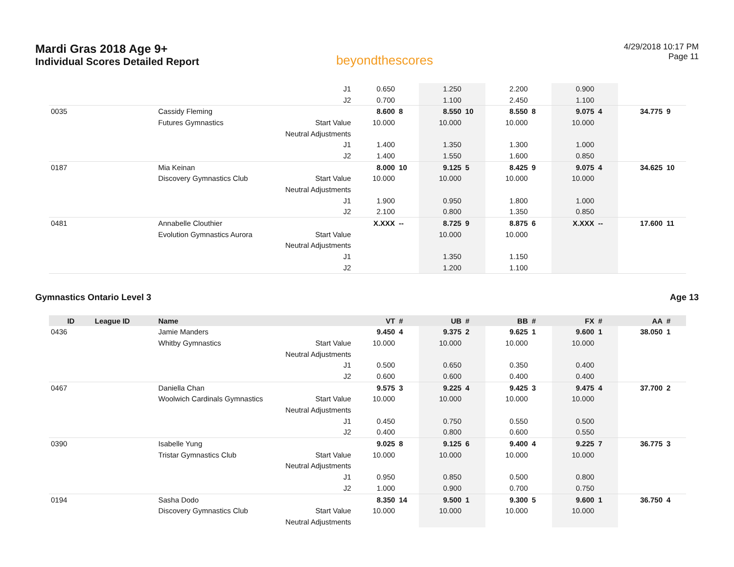Mardi Gras 2018 Age 9+
Individual Scores Detailed Report
beyondthescores
4/29/2018 10:17 PM
Page 11
| | | | J1 | 0.650 | | 1.250 | | 2.200 | | 0.900 | | | |
| | | | J2 | 0.700 | | 1.100 | | 2.450 | | 1.100 | | | |
| 0035 | | Cassidy Fleming | | 8.600 | 8 | 8.550 | 10 | 8.550 | 8 | 9.075 | 4 | 34.775 | 9 |
| | | Futures Gymnastics | Start Value | 10.000 | | 10.000 | | 10.000 | | 10.000 | | | |
| | | | Neutral Adjustments | | | | | | | | | | |
| | | | J1 | 1.400 | | 1.350 | | 1.300 | | 1.000 | | | |
| | | | J2 | 1.400 | | 1.550 | | 1.600 | | 0.850 | | | |
| 0187 | | Mia Keinan | | 8.000 | 10 | 9.125 | 5 | 8.425 | 9 | 9.075 | 4 | 34.625 | 10 |
| | | Discovery Gymnastics Club | Start Value | 10.000 | | 10.000 | | 10.000 | | 10.000 | | | |
| | | | Neutral Adjustments | | | | | | | | | | |
| | | | J1 | 1.900 | | 0.950 | | 1.800 | | 1.000 | | | |
| | | | J2 | 2.100 | | 0.800 | | 1.350 | | 0.850 | | | |
| 0481 | | Annabelle Clouthier | | X.XXX | -- | 8.725 | 9 | 8.875 | 6 | X.XXX | -- | 17.600 | 11 |
| | | Evolution Gymnastics Aurora | Start Value | | | 10.000 | | 10.000 | | | | | |
| | | | Neutral Adjustments | | | | | | | | | | |
| | | | J1 | | | 1.350 | | 1.150 | | | | | |
| | | | J2 | | | 1.200 | | 1.100 | | | | | |
Gymnastics Ontario Level 3 Age 13
| ID | League ID | Name | | VT | # | UB | # | BB | # | FX | # | AA | # |
| --- | --- | --- | --- | --- | --- | --- | --- | --- | --- | --- | --- | --- | --- |
| 0436 | | Jamie Manders | | 9.450 | 4 | 9.375 | 2 | 9.625 | 1 | 9.600 | 1 | 38.050 | 1 |
| | | Whitby Gymnastics | Start Value | 10.000 | | 10.000 | | 10.000 | | 10.000 | | | |
| | | | Neutral Adjustments | | | | | | | | | | |
| | | | J1 | 0.500 | | 0.650 | | 0.350 | | 0.400 | | | |
| | | | J2 | 0.600 | | 0.600 | | 0.400 | | 0.400 | | | |
| 0467 | | Daniella Chan | | 9.575 | 3 | 9.225 | 4 | 9.425 | 3 | 9.475 | 4 | 37.700 | 2 |
| | | Woolwich Cardinals Gymnastics | Start Value | 10.000 | | 10.000 | | 10.000 | | 10.000 | | | |
| | | | Neutral Adjustments | | | | | | | | | | |
| | | | J1 | 0.450 | | 0.750 | | 0.550 | | 0.500 | | | |
| | | | J2 | 0.400 | | 0.800 | | 0.600 | | 0.550 | | | |
| 0390 | | Isabelle Yung | | 9.025 | 8 | 9.125 | 6 | 9.400 | 4 | 9.225 | 7 | 36.775 | 3 |
| | | Tristar Gymnastics Club | Start Value | 10.000 | | 10.000 | | 10.000 | | 10.000 | | | |
| | | | Neutral Adjustments | | | | | | | | | | |
| | | | J1 | 0.950 | | 0.850 | | 0.500 | | 0.800 | | | |
| | | | J2 | 1.000 | | 0.900 | | 0.700 | | 0.750 | | | |
| 0194 | | Sasha Dodo | | 8.350 | 14 | 9.500 | 1 | 9.300 | 5 | 9.600 | 1 | 36.750 | 4 |
| | | Discovery Gymnastics Club | Start Value | 10.000 | | 10.000 | | 10.000 | | 10.000 | | | |
| | | | Neutral Adjustments | | | | | | | | | | |